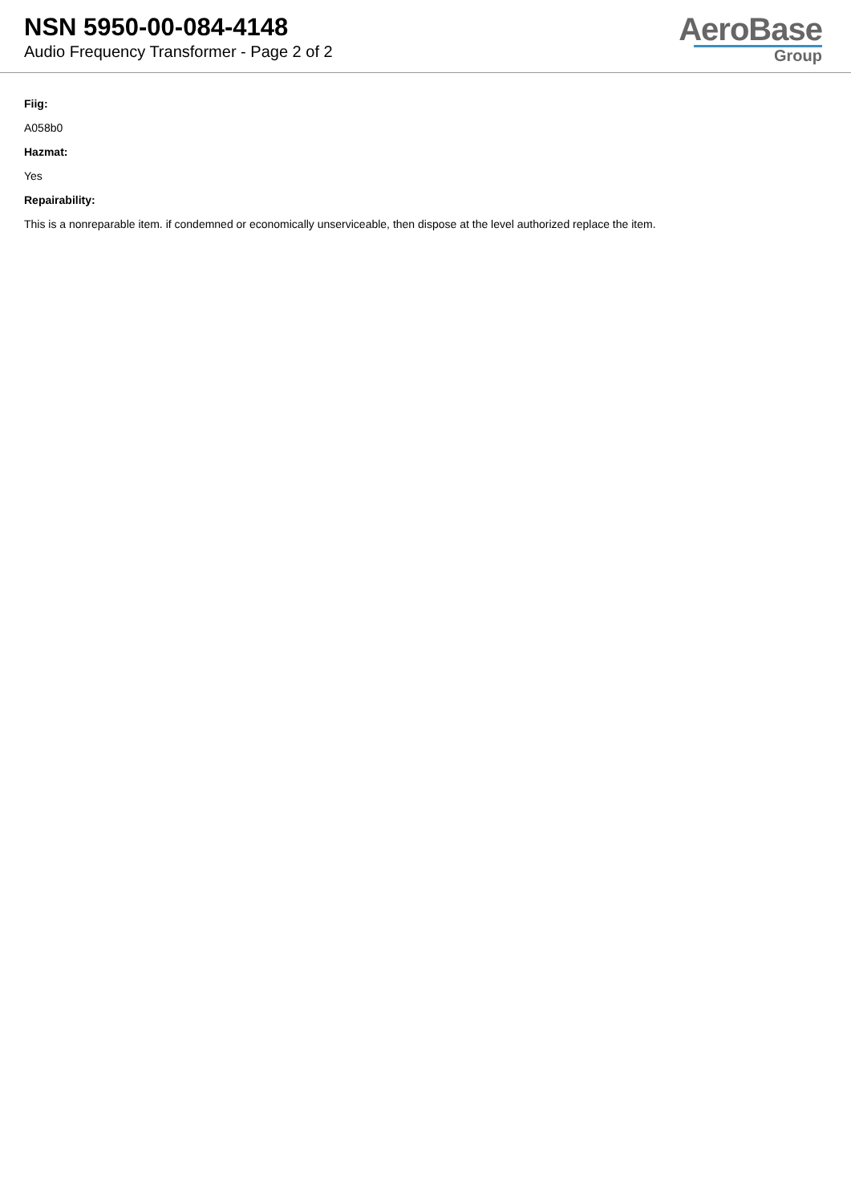NSN 5950-00-084-4148
Audio Frequency Transformer - Page 2 of 2
AeroBase
Group
Fiig:
A058b0
Hazmat:
Yes
Repairability:
This is a nonreparable item. if condemned or economically unserviceable, then dispose at the level authorized replace the item.